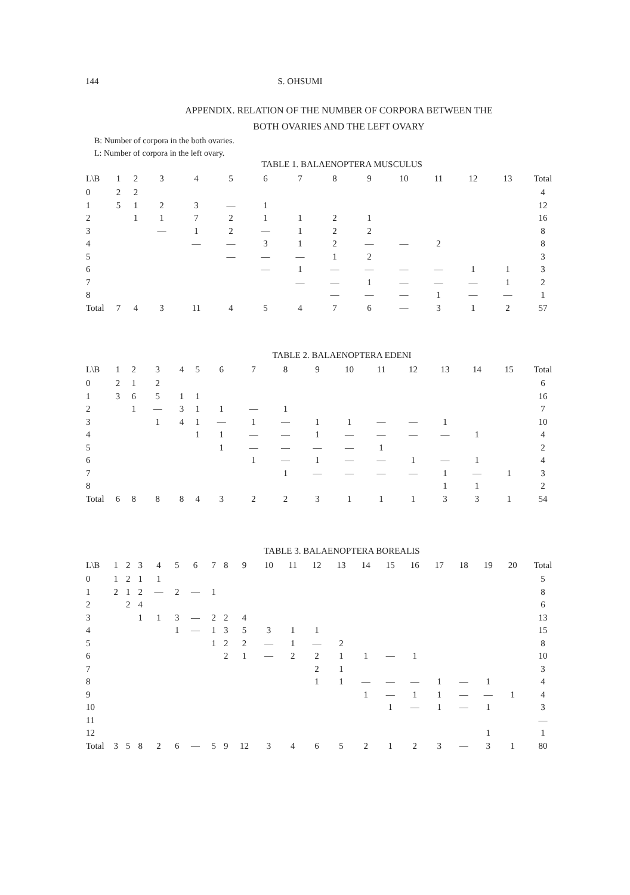144 S. OHSUMI
APPENDIX. RELATION OF THE NUMBER OF CORPORA BETWEEN THE
BOTH OVARIES AND THE LEFT OVARY
B: Number of corpora in the both ovaries.
L: Number of corpora in the left ovary.
TABLE 1. BALAENOPTERA MUSCULUS
| L\B | 1 | 2 | 3 | 4 | 5 | 6 | 7 | 8 | 9 | 10 | 11 | 12 | 13 | Total |
| --- | --- | --- | --- | --- | --- | --- | --- | --- | --- | --- | --- | --- | --- | --- |
| 0 | 2 | 2 | | | | | | | | | | | | 4 |
| 1 | 5 | 1 | 2 | 3 | — | 1 | | | | | | | | 12 |
| 2 | | 1 | 1 | 7 | 2 | 1 | 1 | 2 | 1 | | | | | 16 |
| 3 | | | — | 1 | 2 | — | 1 | 2 | 2 | | | | | 8 |
| 4 | | | | — | — | 3 | 1 | 2 | — | — | 2 | | | 8 |
| 5 | | | | | — | — | — | 1 | 2 | | | | | 3 |
| 6 | | | | | | — | 1 | — | — | — | — | 1 | 1 | 3 |
| 7 | | | | | | | — | — | 1 | — | — | — | 1 | 2 |
| 8 | | | | | | | | — | — | — | 1 | — | — | 1 |
| Total | 7 | 4 | 3 | 11 | 4 | 5 | 4 | 7 | 6 | — | 3 | 1 | 2 | 57 |
TABLE 2. BALAENOPTERA EDENI
| L\B | 1 | 2 | 3 | 4 | 5 | 6 | 7 | 8 | 9 | 10 | 11 | 12 | 13 | 14 | 15 | Total |
| --- | --- | --- | --- | --- | --- | --- | --- | --- | --- | --- | --- | --- | --- | --- | --- | --- |
| 0 | 2 | 1 | 2 | | | | | | | | | | | | | 6 |
| 1 | 3 | 6 | 5 | 1 | 1 | | | | | | | | | | | 16 |
| 2 | | 1 | — | 3 | 1 | 1 | — | 1 | | | | | | | | 7 |
| 3 | | | 1 | 4 | 1 | — | 1 | — | 1 | 1 | — | — | 1 | | | 10 |
| 4 | | | | | 1 | 1 | — | — | 1 | — | — | — | — | 1 | | 4 |
| 5 | | | | | | 1 | — | — | — | — | 1 | | | | | 2 |
| 6 | | | | | | | 1 | — | 1 | — | — | 1 | — | 1 | | 4 |
| 7 | | | | | | | | 1 | — | — | — | — | 1 | — | 1 | 3 |
| 8 | | | | | | | | | | | | | 1 | 1 | | 2 |
| Total | 6 | 8 | 8 | 8 | 4 | 3 | 2 | 2 | 3 | 1 | 1 | 1 | 3 | 3 | 1 | 54 |
TABLE 3. BALAENOPTERA BOREALIS
| L\B | 1 | 2 | 3 | 4 | 5 | 6 | 7 | 8 | 9 | 10 | 11 | 12 | 13 | 14 | 15 | 16 | 17 | 18 | 19 | 20 | Total |
| --- | --- | --- | --- | --- | --- | --- | --- | --- | --- | --- | --- | --- | --- | --- | --- | --- | --- | --- | --- | --- | --- |
| 0 | 1 | 2 | 1 | 1 | | | | | | | | | | | | | | | | | 5 |
| 1 | 2 | 1 | 2 | — | 2 | — | 1 | | | | | | | | | | | | | | 8 |
| 2 | | 2 | 4 | | | | | | | | | | | | | | | | | | 6 |
| 3 | | | 1 | 1 | 3 | — | 2 | 2 | 4 | | | | | | | | | | | | 13 |
| 4 | | | | | 1 | — | 1 | 3 | 5 | 3 | 1 | 1 | | | | | | | | | 15 |
| 5 | | | | | | | 1 | 2 | 2 | — | 1 | — | 2 | | | | | | | | 8 |
| 6 | | | | | | | | 2 | 1 | — | 2 | 2 | 1 | 1 | — | 1 | | | | | 10 |
| 7 | | | | | | | | | | | | 2 | 1 | | | | | | | | 3 |
| 8 | | | | | | | | | | | | 1 | 1 | — | — | — | 1 | — | 1 | | 4 |
| 9 | | | | | | | | | | | | | | 1 | — | 1 | 1 | — | — | 1 | 4 |
| 10 | | | | | | | | | | | | | | | 1 | — | 1 | — | 1 | | 3 |
| 11 | | | | | | | | | | | | | | | | | | | | | — |
| 12 | | | | | | | | | | | | | | | | | | | 1 | | 1 |
| Total | 3 | 5 | 8 | 2 | 6 | — | 5 | 9 | 12 | 3 | 4 | 6 | 5 | 2 | 1 | 2 | 3 | — | 3 | 1 | 80 |